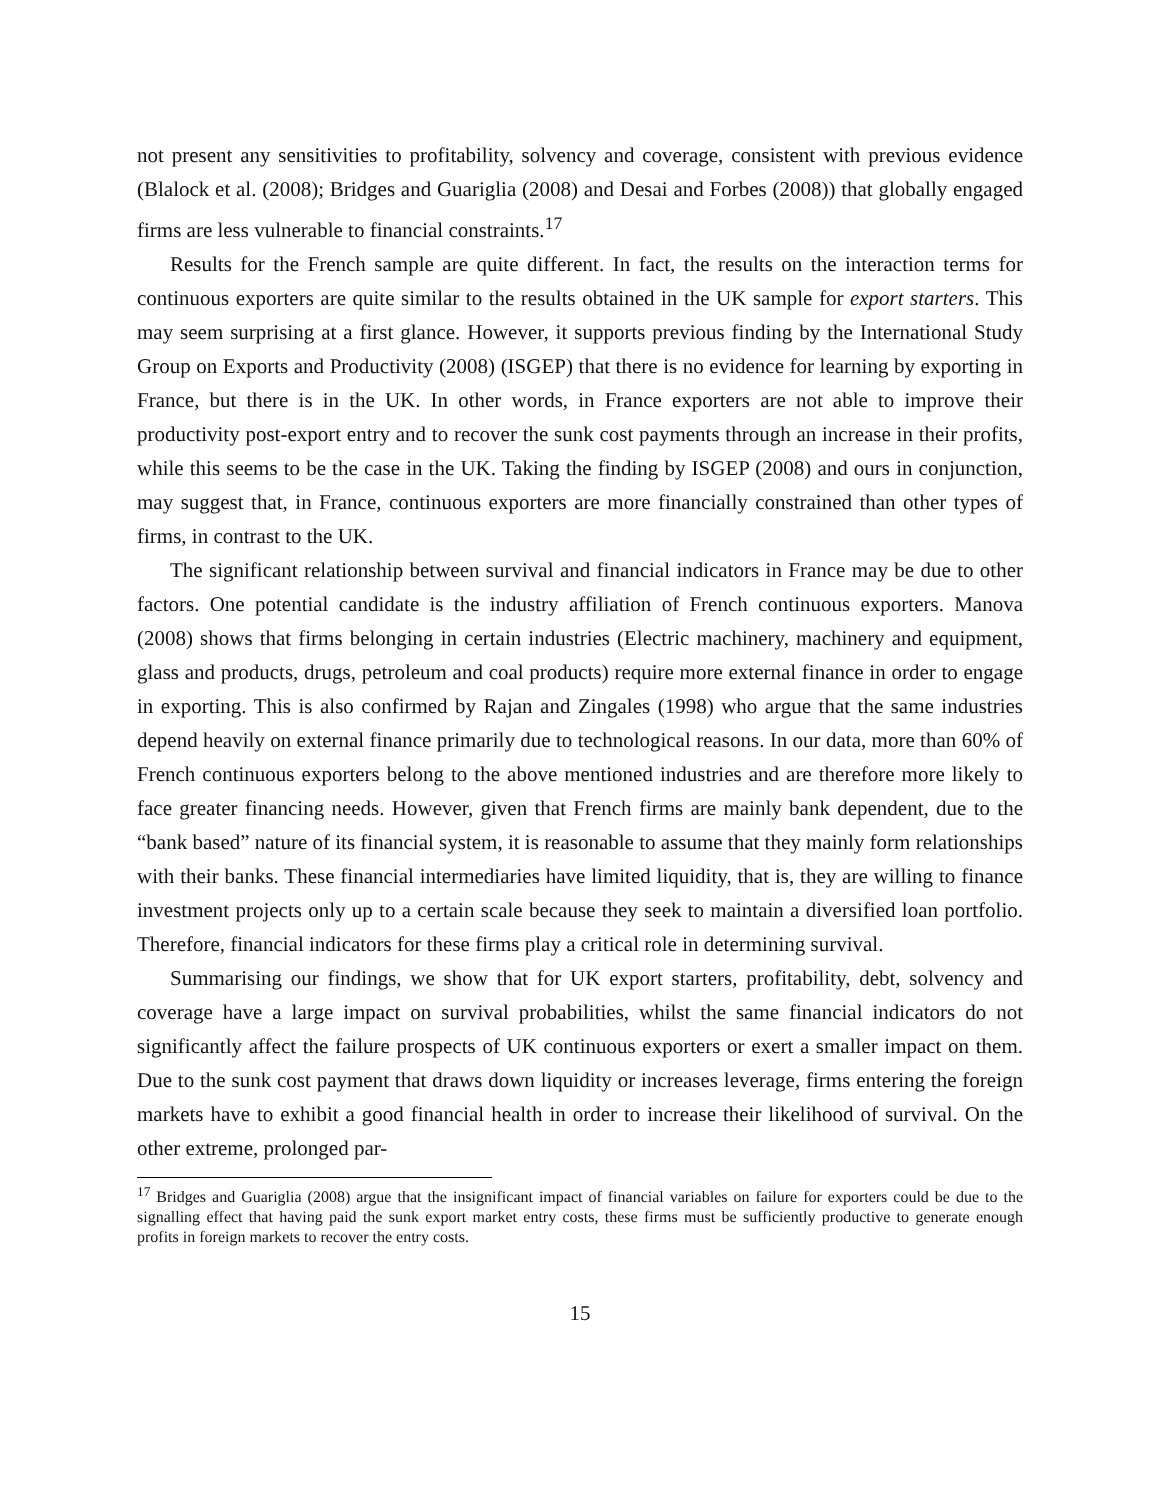not present any sensitivities to profitability, solvency and coverage, consistent with previous evidence (Blalock et al. (2008); Bridges and Guariglia (2008) and Desai and Forbes (2008)) that globally engaged firms are less vulnerable to financial constraints.<sup>17</sup>
Results for the French sample are quite different. In fact, the results on the interaction terms for continuous exporters are quite similar to the results obtained in the UK sample for export starters. This may seem surprising at a first glance. However, it supports previous finding by the International Study Group on Exports and Productivity (2008) (ISGEP) that there is no evidence for learning by exporting in France, but there is in the UK. In other words, in France exporters are not able to improve their productivity post-export entry and to recover the sunk cost payments through an increase in their profits, while this seems to be the case in the UK. Taking the finding by ISGEP (2008) and ours in conjunction, may suggest that, in France, continuous exporters are more financially constrained than other types of firms, in contrast to the UK.
The significant relationship between survival and financial indicators in France may be due to other factors. One potential candidate is the industry affiliation of French continuous exporters. Manova (2008) shows that firms belonging in certain industries (Electric machinery, machinery and equipment, glass and products, drugs, petroleum and coal products) require more external finance in order to engage in exporting. This is also confirmed by Rajan and Zingales (1998) who argue that the same industries depend heavily on external finance primarily due to technological reasons. In our data, more than 60% of French continuous exporters belong to the above mentioned industries and are therefore more likely to face greater financing needs. However, given that French firms are mainly bank dependent, due to the “bank based” nature of its financial system, it is reasonable to assume that they mainly form relationships with their banks. These financial intermediaries have limited liquidity, that is, they are willing to finance investment projects only up to a certain scale because they seek to maintain a diversified loan portfolio. Therefore, financial indicators for these firms play a critical role in determining survival.
Summarising our findings, we show that for UK export starters, profitability, debt, solvency and coverage have a large impact on survival probabilities, whilst the same financial indicators do not significantly affect the failure prospects of UK continuous exporters or exert a smaller impact on them. Due to the sunk cost payment that draws down liquidity or increases leverage, firms entering the foreign markets have to exhibit a good financial health in order to increase their likelihood of survival. On the other extreme, prolonged par-
<sup>17</sup> Bridges and Guariglia (2008) argue that the insignificant impact of financial variables on failure for exporters could be due to the signalling effect that having paid the sunk export market entry costs, these firms must be sufficiently productive to generate enough profits in foreign markets to recover the entry costs.
15